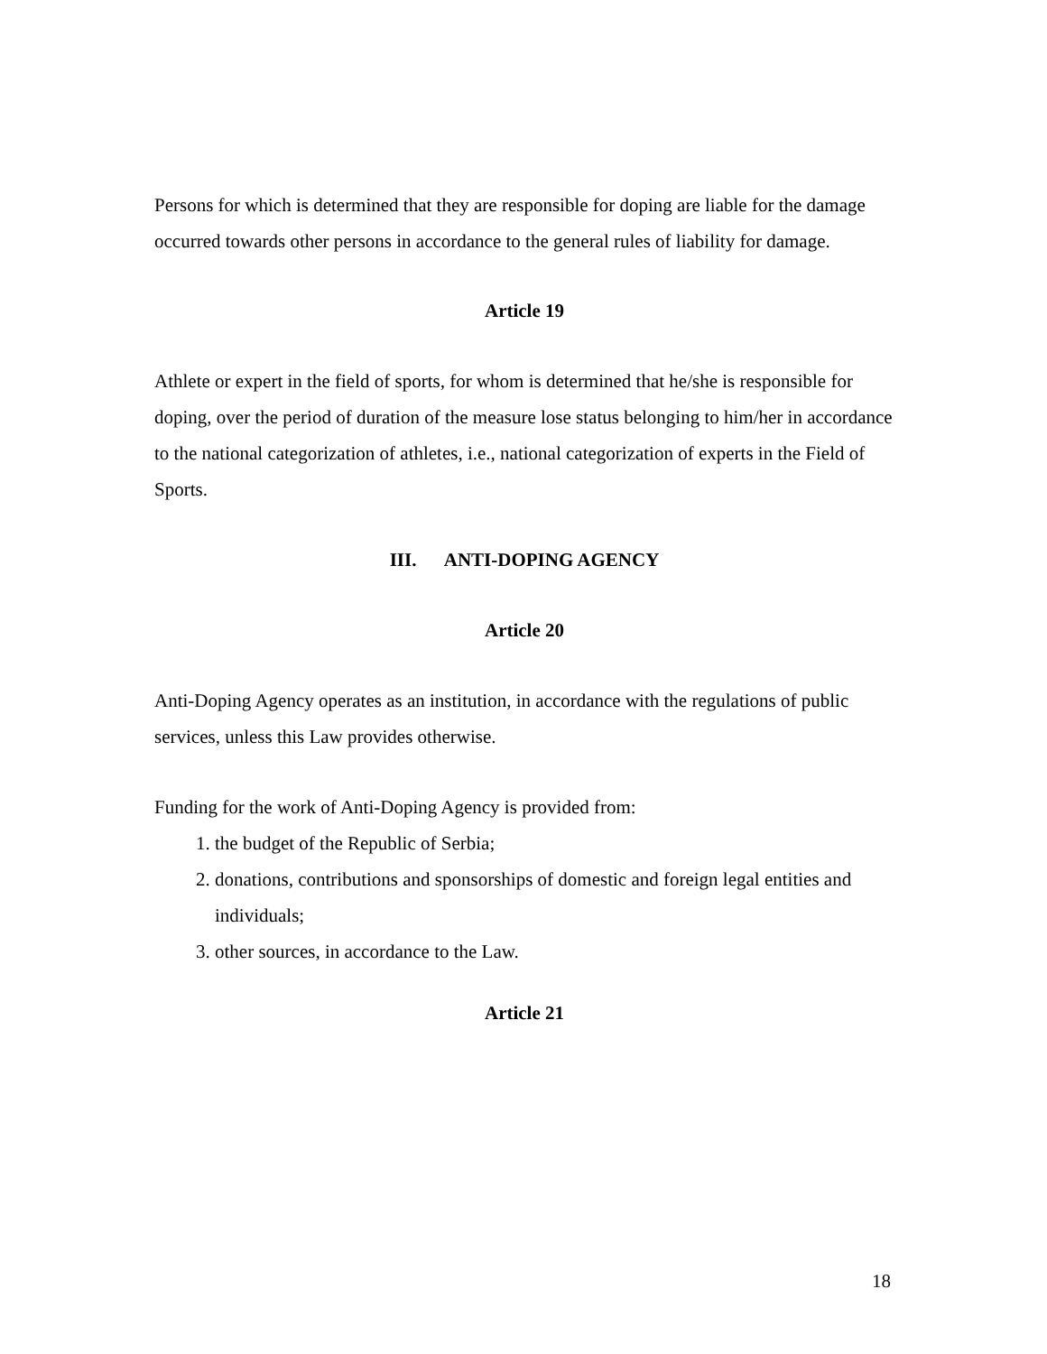Persons for which is determined that they are responsible for doping are liable for the damage occurred towards other persons in accordance to the general rules of liability for damage.
Article 19
Athlete or expert in the field of sports, for whom is determined that he/she is responsible for doping, over the period of duration of the measure lose status belonging to him/her in accordance to the national categorization of athletes, i.e., national categorization of experts in the Field of Sports.
III. ANTI-DOPING AGENCY
Article 20
Anti-Doping Agency operates as an institution, in accordance with the regulations of public services, unless this Law provides otherwise.
Funding for the work of Anti-Doping Agency is provided from:
1. the budget of the Republic of Serbia;
2. donations, contributions and sponsorships of domestic and foreign legal entities and individuals;
3. other sources, in accordance to the Law.
Article 21
18